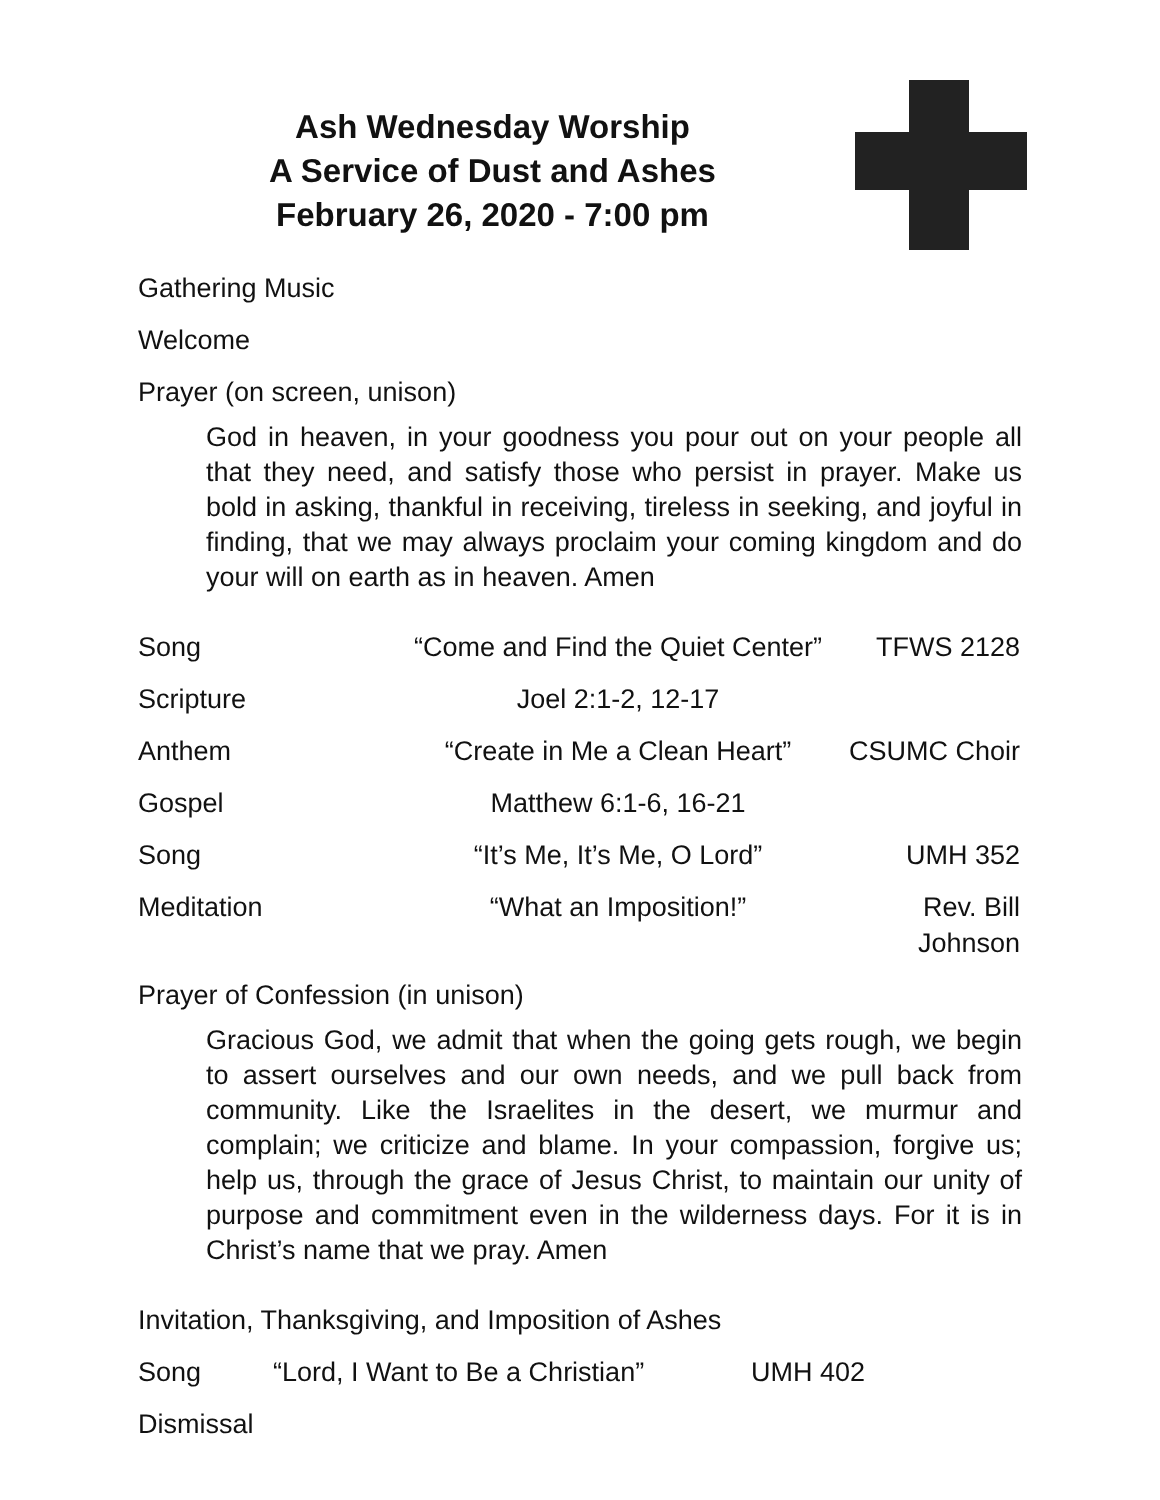Ash Wednesday Worship
A Service of Dust and Ashes
February 26, 2020 - 7:00 pm
Gathering Music
Welcome
Prayer (on screen, unison)
God in heaven, in your goodness you pour out on your people all that they need, and satisfy those who persist in prayer. Make us bold in asking, thankful in receiving, tireless in seeking, and joyful in finding, that we may always proclaim your coming kingdom and do your will on earth as in heaven. Amen
Song “Come and Find the Quiet Center” TFWS 2128
Scripture Joel 2:1-2, 12-17
Anthem “Create in Me a Clean Heart” CSUMC Choir
Gospel Matthew 6:1-6, 16-21
Song “It’s Me, It’s Me, O Lord” UMH 352
Meditation “What an Imposition!” Rev. Bill Johnson
Prayer of Confession (in unison)
Gracious God, we admit that when the going gets rough, we begin to assert ourselves and our own needs, and we pull back from community. Like the Israelites in the desert, we murmur and complain; we criticize and blame. In your compassion, forgive us; help us, through the grace of Jesus Christ, to maintain our unity of purpose and commitment even in the wilderness days. For it is in Christ’s name that we pray. Amen
Invitation, Thanksgiving, and Imposition of Ashes
Song “Lord, I Want to Be a Christian” UMH 402
Dismissal